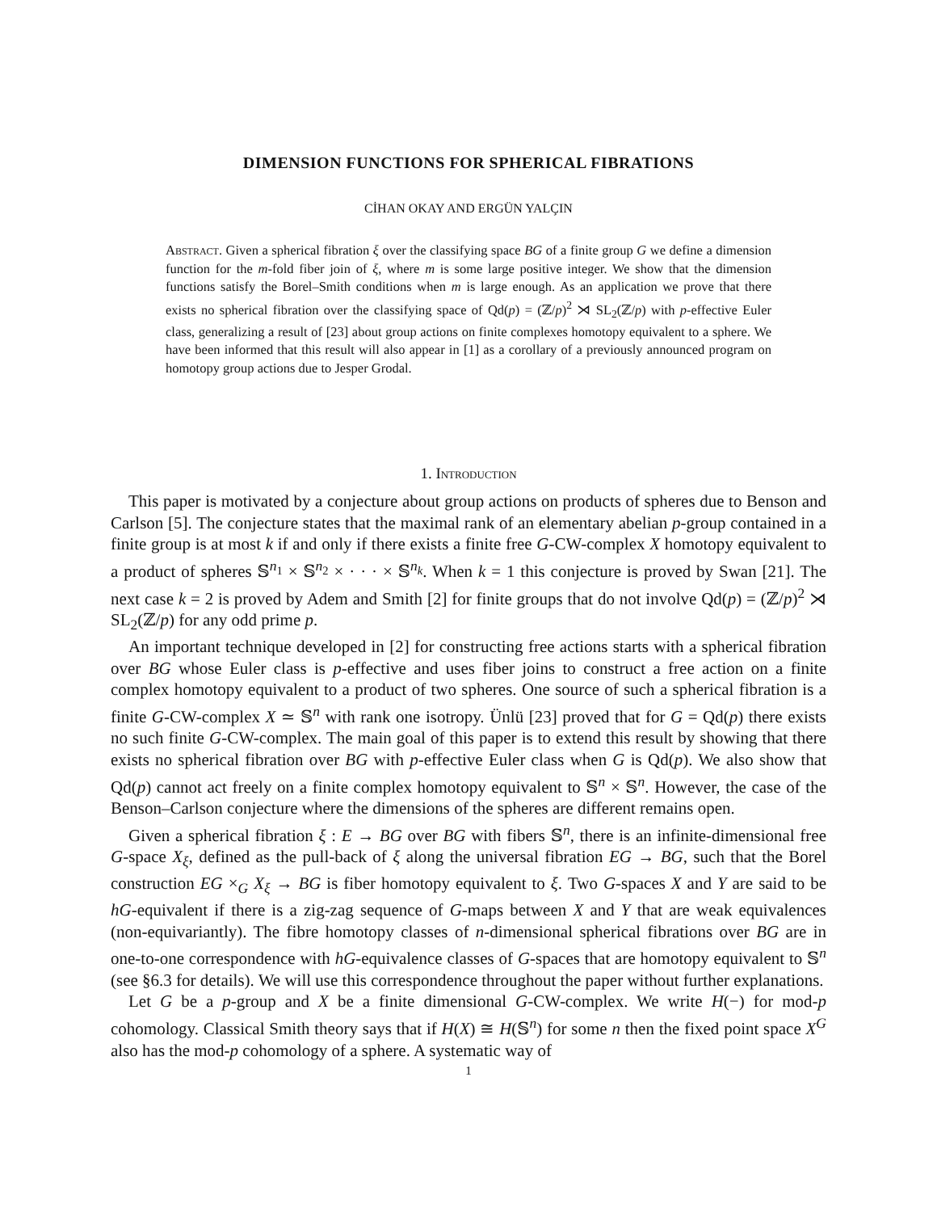DIMENSION FUNCTIONS FOR SPHERICAL FIBRATIONS
CİHAN OKAY AND ERGÜN YALÇIN
Abstract. Given a spherical fibration ξ over the classifying space BG of a finite group G we define a dimension function for the m-fold fiber join of ξ, where m is some large positive integer. We show that the dimension functions satisfy the Borel–Smith conditions when m is large enough. As an application we prove that there exists no spherical fibration over the classifying space of Qd(p) = (ℤ/p)<sup>2</sup> ⋊ SL<sub>2</sub>(ℤ/p) with p-effective Euler class, generalizing a result of [23] about group actions on finite complexes homotopy equivalent to a sphere. We have been informed that this result will also appear in [1] as a corollary of a previously announced program on homotopy group actions due to Jesper Grodal.
1. Introduction
This paper is motivated by a conjecture about group actions on products of spheres due to Benson and Carlson [5]. The conjecture states that the maximal rank of an elementary abelian p-group contained in a finite group is at most k if and only if there exists a finite free G-CW-complex X homotopy equivalent to a product of spheres 𝕊<sup>n<sub>1</sub></sup> × 𝕊<sup>n<sub>2</sub></sup> × · · · × 𝕊<sup>n<sub>k</sub></sup>. When k = 1 this conjecture is proved by Swan [21]. The next case k = 2 is proved by Adem and Smith [2] for finite groups that do not involve Qd(p) = (ℤ/p)<sup>2</sup> ⋊ SL<sub>2</sub>(ℤ/p) for any odd prime p.
An important technique developed in [2] for constructing free actions starts with a spherical fibration over BG whose Euler class is p-effective and uses fiber joins to construct a free action on a finite complex homotopy equivalent to a product of two spheres. One source of such a spherical fibration is a finite G-CW-complex X ≃ 𝕊<sup>n</sup> with rank one isotropy. Ünlü [23] proved that for G = Qd(p) there exists no such finite G-CW-complex. The main goal of this paper is to extend this result by showing that there exists no spherical fibration over BG with p-effective Euler class when G is Qd(p). We also show that Qd(p) cannot act freely on a finite complex homotopy equivalent to 𝕊<sup>n</sup> × 𝕊<sup>n</sup>. However, the case of the Benson–Carlson conjecture where the dimensions of the spheres are different remains open.
Given a spherical fibration ξ : E → BG over BG with fibers 𝕊<sup>n</sup>, there is an infinite-dimensional free G-space X<sub>ξ</sub>, defined as the pull-back of ξ along the universal fibration EG → BG, such that the Borel construction EG ×<sub>G</sub> X<sub>ξ</sub> → BG is fiber homotopy equivalent to ξ. Two G-spaces X and Y are said to be hG-equivalent if there is a zig-zag sequence of G-maps between X and Y that are weak equivalences (non-equivariantly). The fibre homotopy classes of n-dimensional spherical fibrations over BG are in one-to-one correspondence with hG-equivalence classes of G-spaces that are homotopy equivalent to 𝕊<sup>n</sup> (see §6.3 for details). We will use this correspondence throughout the paper without further explanations.
Let G be a p-group and X be a finite dimensional G-CW-complex. We write H(−) for mod-p cohomology. Classical Smith theory says that if H(X) ≅ H(𝕊<sup>n</sup>) for some n then the fixed point space X<sup>G</sup> also has the mod-p cohomology of a sphere. A systematic way of
1